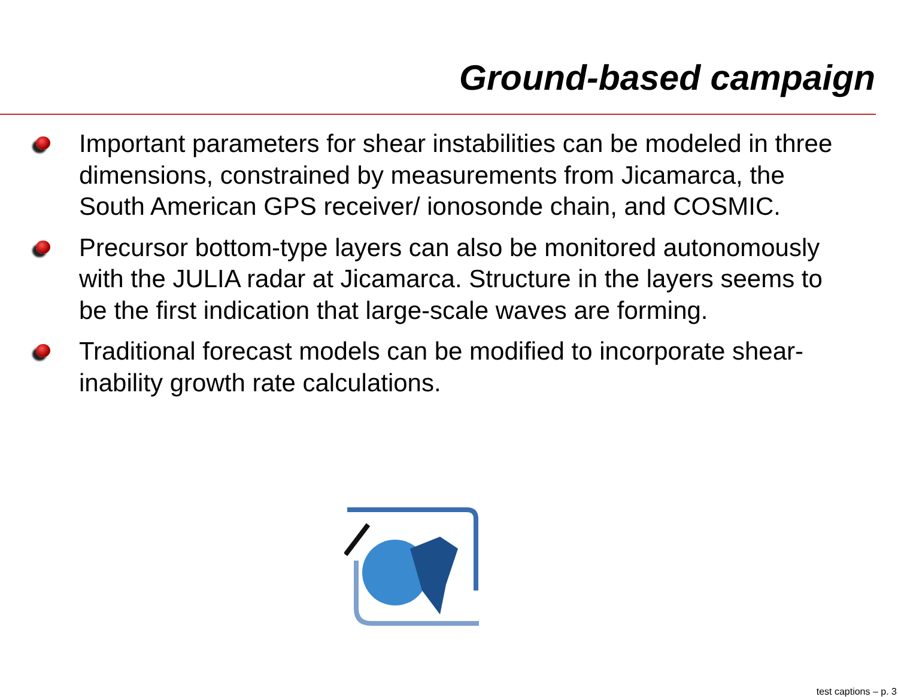Ground-based campaign
Important parameters for shear instabilities can be modeled in three dimensions, constrained by measurements from Jicamarca, the South American GPS receiver/ ionosonde chain, and COSMIC.
Precursor bottom-type layers can also be monitored autonomously with the JULIA radar at Jicamarca. Structure in the layers seems to be the first indication that large-scale waves are forming.
Traditional forecast models can be modified to incorporate shear-inability growth rate calculations.
test captions – p. 3